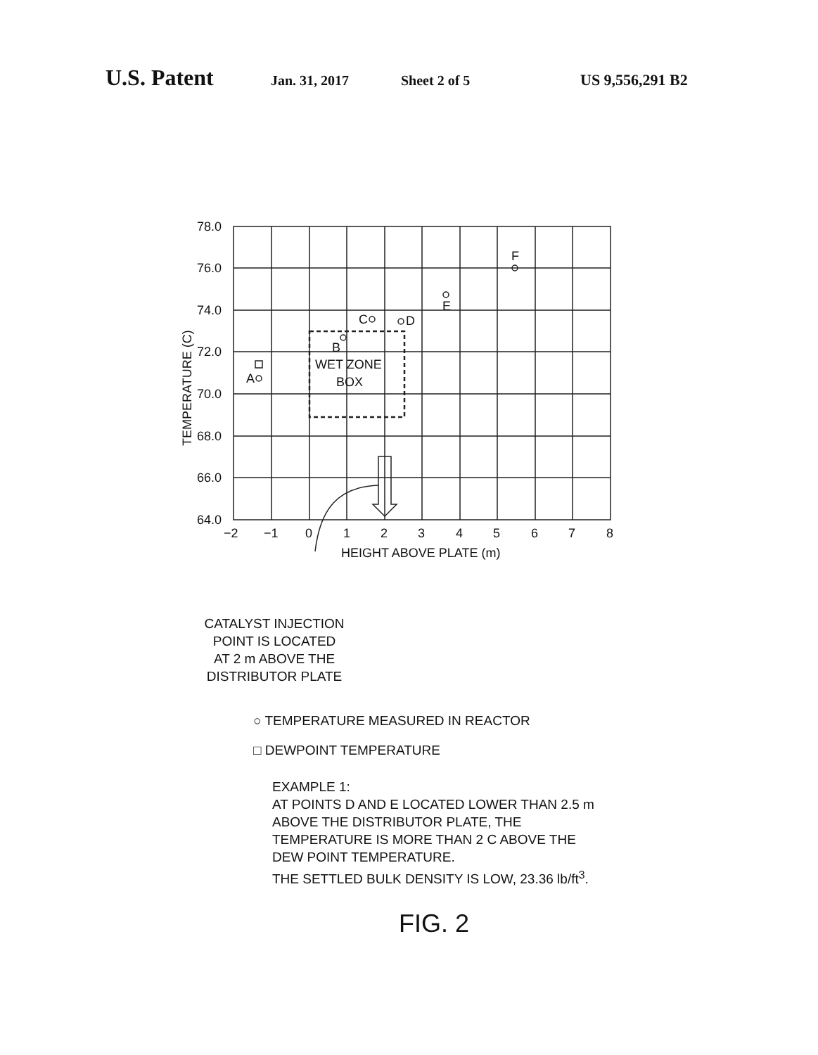U.S. Patent Jan. 31, 2017 Sheet 2 of 5 US 9,556,291 B2
78.0
76.0
74.0
72.0
70.0
68.0
66.0
64.0
−2
−1
0
1
2
3
4
5
6
7
8
HEIGHT ABOVE PLATE (m)
TEMPERATURE (C)
A
B
C
D
E
F
WET ZONE
BOX
CATALYST INJECTION POINT IS LOCATED AT 2 m ABOVE THE DISTRIBUTOR PLATE
○ TEMPERATURE MEASURED IN REACTOR
□ DEWPOINT TEMPERATURE
EXAMPLE 1:
AT POINTS D AND E LOCATED LOWER THAN 2.5 m
ABOVE THE DISTRIBUTOR PLATE, THE
TEMPERATURE IS MORE THAN 2 C ABOVE THE
DEW POINT TEMPERATURE.
THE SETTLED BULK DENSITY IS LOW, 23.36 lb/ft<sup>3</sup>.
FIG. 2